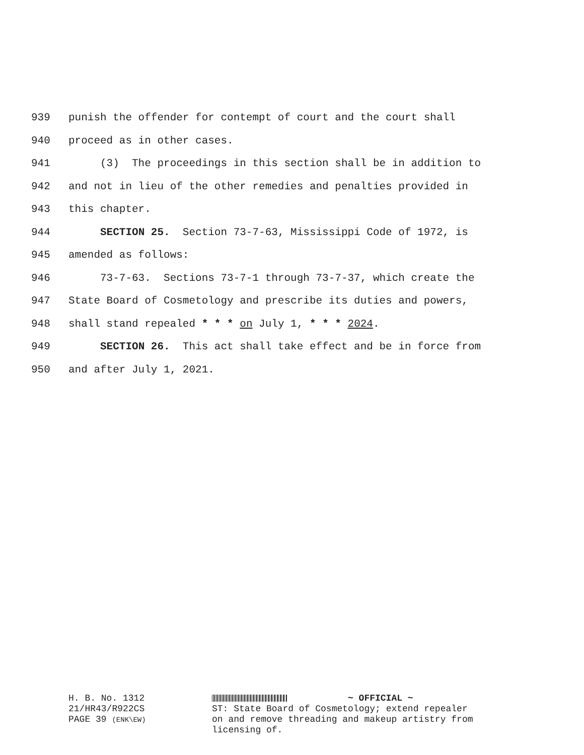939 punish the offender for contempt of court and the court shall
940 proceed as in other cases.
941 (3) The proceedings in this section shall be in addition to
942 and not in lieu of the other remedies and penalties provided in
943 this chapter.
944 SECTION 25. Section 73-7-63, Mississippi Code of 1972, is
945 amended as follows:
946 73-7-63. Sections 73-7-1 through 73-7-37, which create the
947 State Board of Cosmetology and prescribe its duties and powers,
948 shall stand repealed * * * on July 1, * * * 2024.
949 SECTION 26. This act shall take effect and be in force from
950 and after July 1, 2021.
H. B. No. 1312
21/HR43/R922CS
PAGE 39 (ENK\EW)
~ OFFICIAL ~
ST: State Board of Cosmetology; extend repealer
on and remove threading and makeup artistry from
licensing of.